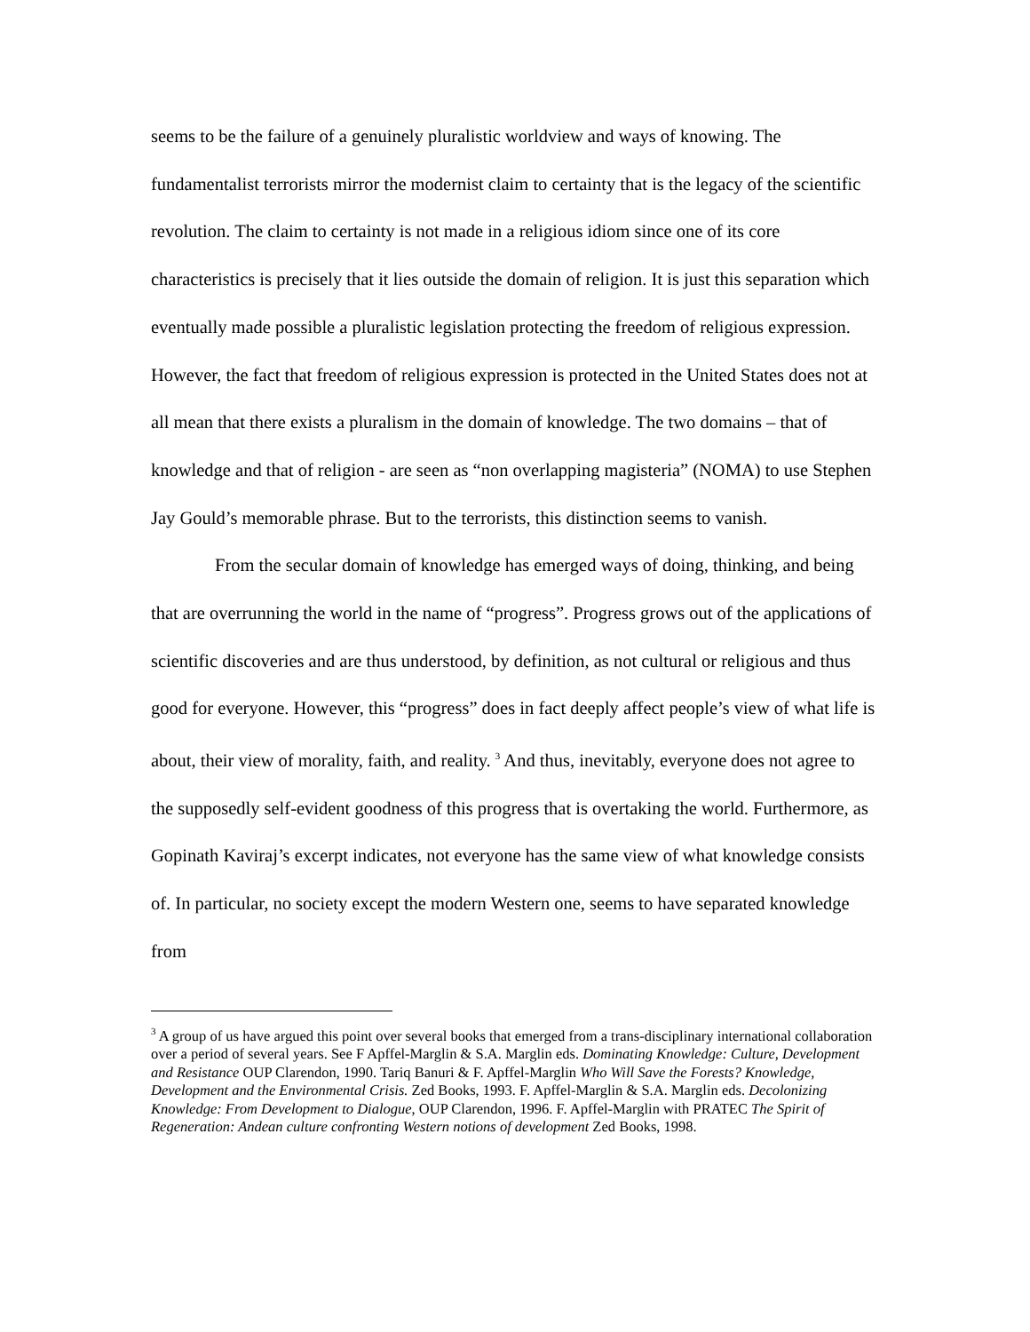seems to be the failure of a genuinely pluralistic worldview and ways of knowing. The fundamentalist terrorists mirror the modernist claim to certainty that is the legacy of the scientific revolution. The claim to certainty is not made in a religious idiom since one of its core characteristics is precisely that it lies outside the domain of religion. It is just this separation which eventually made possible a pluralistic legislation protecting the freedom of religious expression. However, the fact that freedom of religious expression is protected in the United States does not at all mean that there exists a pluralism in the domain of knowledge. The two domains – that of knowledge and that of religion - are seen as “non overlapping magisteria” (NOMA) to use Stephen Jay Gould’s memorable phrase. But to the terrorists, this distinction seems to vanish.
From the secular domain of knowledge has emerged ways of doing, thinking, and being that are overrunning the world in the name of “progress”. Progress grows out of the applications of scientific discoveries and are thus understood, by definition, as not cultural or religious and thus good for everyone. However, this “progress” does in fact deeply affect people’s view of what life is about, their view of morality, faith, and reality. <sup>3</sup> And thus, inevitably, everyone does not agree to the supposedly self-evident goodness of this progress that is overtaking the world. Furthermore, as Gopinath Kaviraj’s excerpt indicates, not everyone has the same view of what knowledge consists of. In particular, no society except the modern Western one, seems to have separated knowledge from
<sup>3</sup> A group of us have argued this point over several books that emerged from a trans-disciplinary international collaboration over a period of several years. See F Apffel-Marglin & S.A. Marglin eds. Dominating Knowledge: Culture, Development and Resistance OUP Clarendon, 1990. Tariq Banuri & F. Apffel-Marglin Who Will Save the Forests? Knowledge, Development and the Environmental Crisis. Zed Books, 1993. F. Apffel-Marglin & S.A. Marglin eds. Decolonizing Knowledge: From Development to Dialogue, OUP Clarendon, 1996. F. Apffel-Marglin with PRATEC The Spirit of Regeneration: Andean culture confronting Western notions of development Zed Books, 1998.